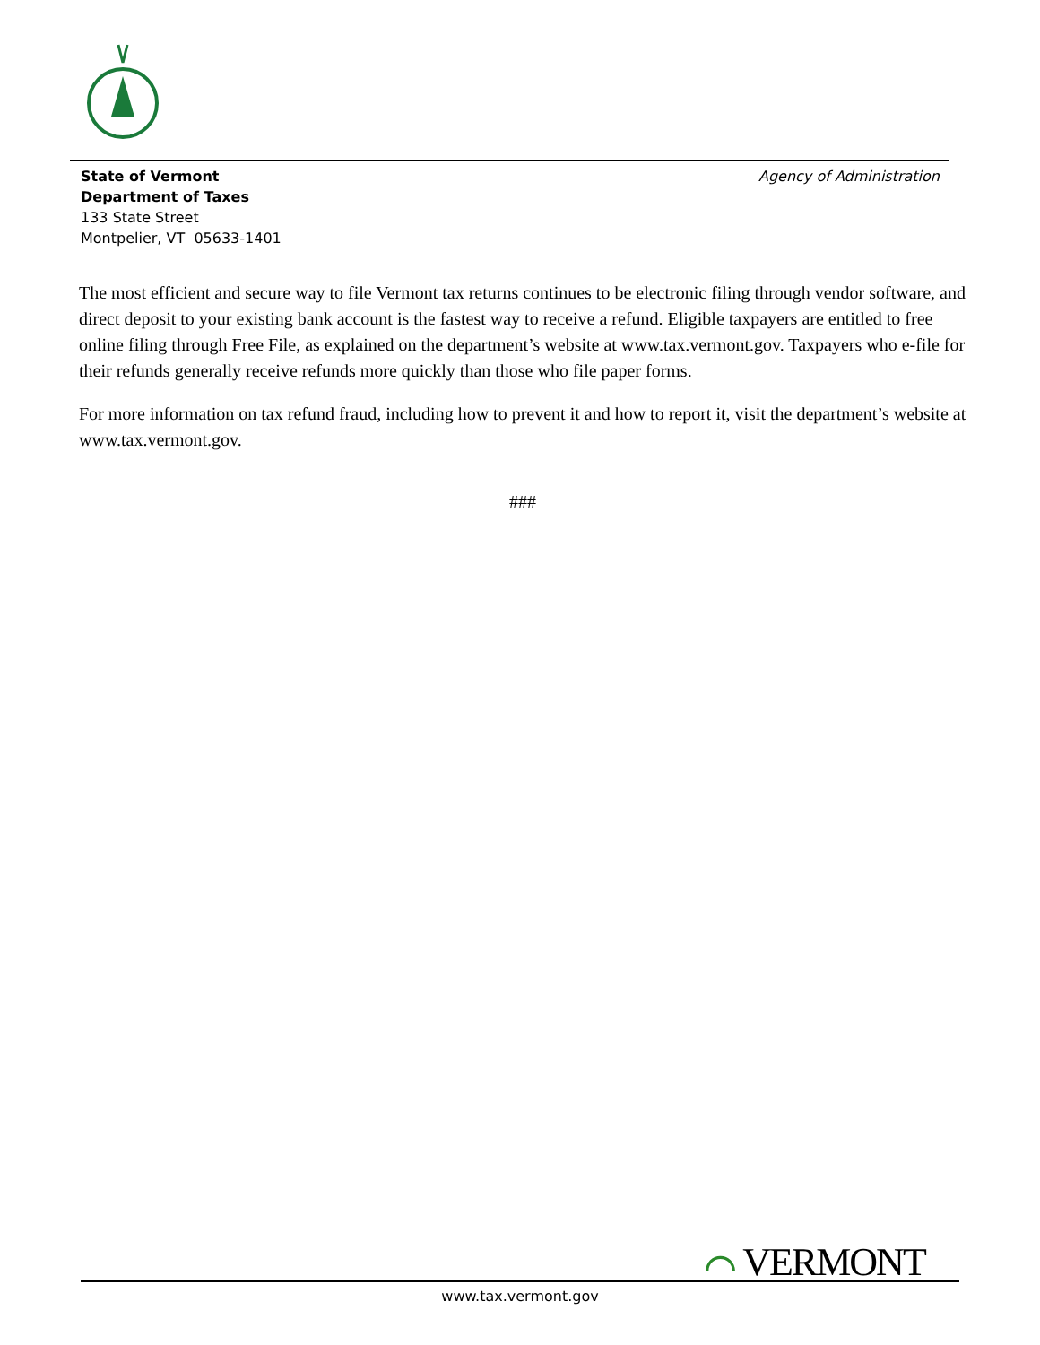State of Vermont
Department of Taxes
133 State Street
Montpelier, VT 05633-1401
Agency of Administration
The most efficient and secure way to file Vermont tax returns continues to be electronic filing through vendor software, and direct deposit to your existing bank account is the fastest way to receive a refund. Eligible taxpayers are entitled to free online filing through Free File, as explained on the department’s website at www.tax.vermont.gov. Taxpayers who e-file for their refunds generally receive refunds more quickly than those who file paper forms.
For more information on tax refund fraud, including how to prevent it and how to report it, visit the department’s website at www.tax.vermont.gov.
###
⌒ VERMONT
www.tax.vermont.gov